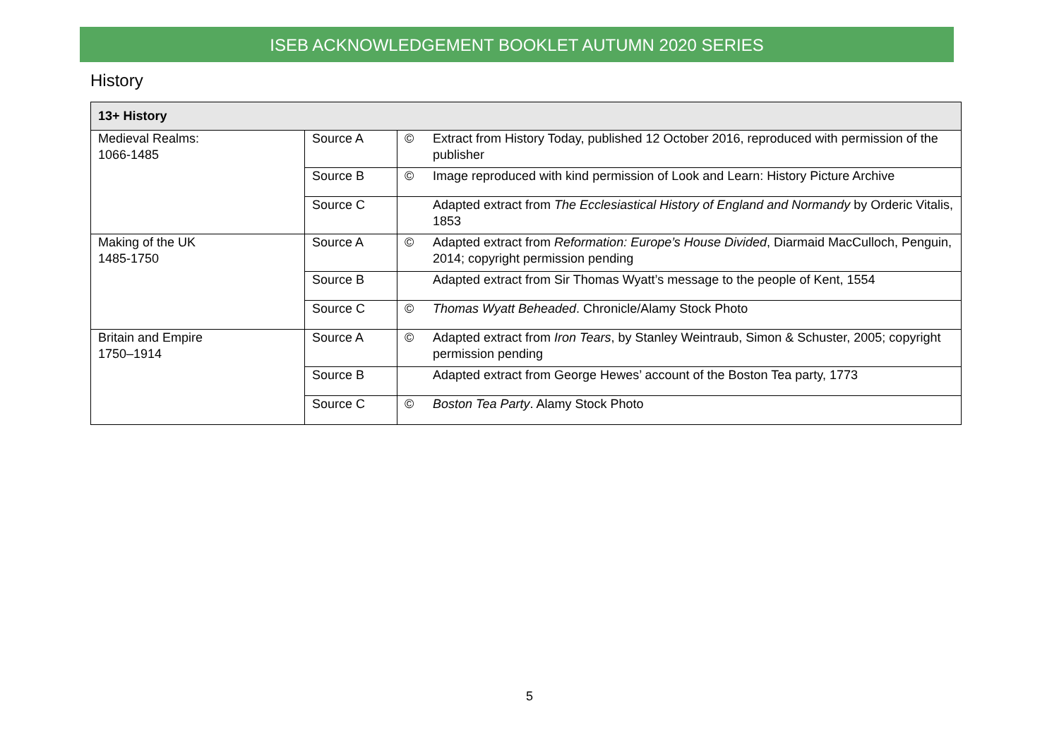ISEB ACKNOWLEDGEMENT BOOKLET AUTUMN 2020 SERIES
History
| 13+ History | | | |
| --- | --- | --- | --- |
| Medieval Realms: 1066-1485 | Source A | © | Extract from History Today, published 12 October 2016, reproduced with permission of the publisher |
| | Source B | © | Image reproduced with kind permission of Look and Learn: History Picture Archive |
| | Source C | | Adapted extract from The Ecclesiastical History of England and Normandy by Orderic Vitalis, 1853 |
| Making of the UK 1485-1750 | Source A | © | Adapted extract from Reformation: Europe’s House Divided , Diarmaid MacCulloch, Penguin, 2014; copyright permission pending |
| | Source B | | Adapted extract from Sir Thomas Wyatt’s message to the people of Kent, 1554 |
| | Source C | © | Thomas Wyatt Beheaded . Chronicle/Alamy Stock Photo |
| Britain and Empire 1750–1914 | Source A | © | Adapted extract from Iron Tears , by Stanley Weintraub, Simon & Schuster, 2005; copyright permission pending |
| | Source B | | Adapted extract from George Hewes’ account of the Boston Tea party, 1773 |
| | Source C | © | Boston Tea Party . Alamy Stock Photo |
5